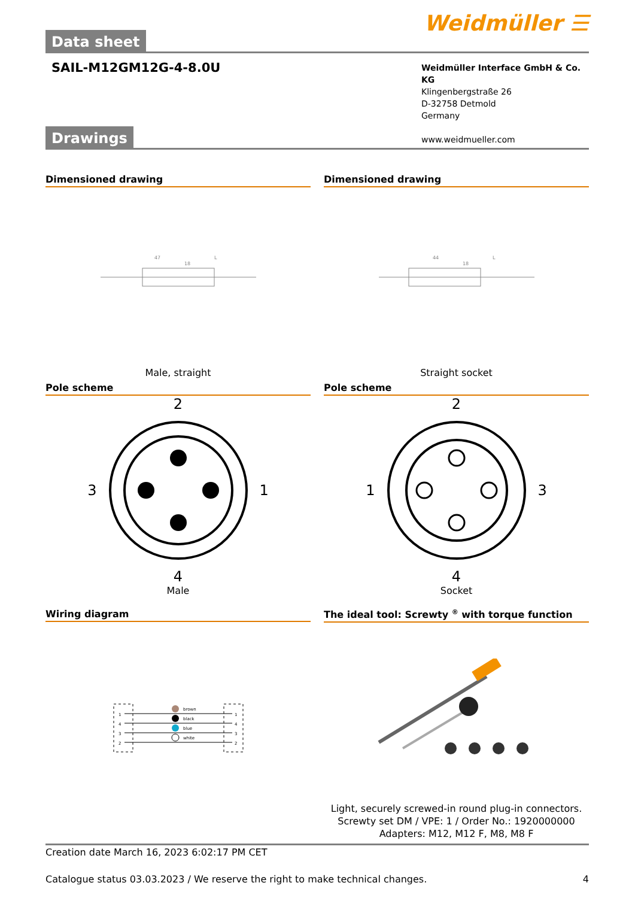Data sheet
Weidmüller ☰
SAIL-M12GM12G-4-8.0U
Weidmüller Interface GmbH & Co. KG
Klingenbergstraße 26
D-32758 Detmold
Germany
www.weidmueller.com
Drawings
Dimensioned drawing
47
L
18
Male, straight
Dimensioned drawing
44
L
18
Straight socket
Pole scheme
2
3 1
4
Male
Pole scheme
2
1 3
4
Socket
Wiring diagram
brown
black
blue
white
1
4
3
2
1
4
3
2
The ideal tool: Screwty <sup>®</sup> with torque function
Light, securely screwed-in round plug-in connectors. Screwty set DM / VPE: 1 / Order No.: 1920000000 Adapters: M12, M12 F, M8, M8 F
Creation date March 16, 2023 6:02:17 PM CET
Catalogue status 03.03.2023 / We reserve the right to make technical changes. 4